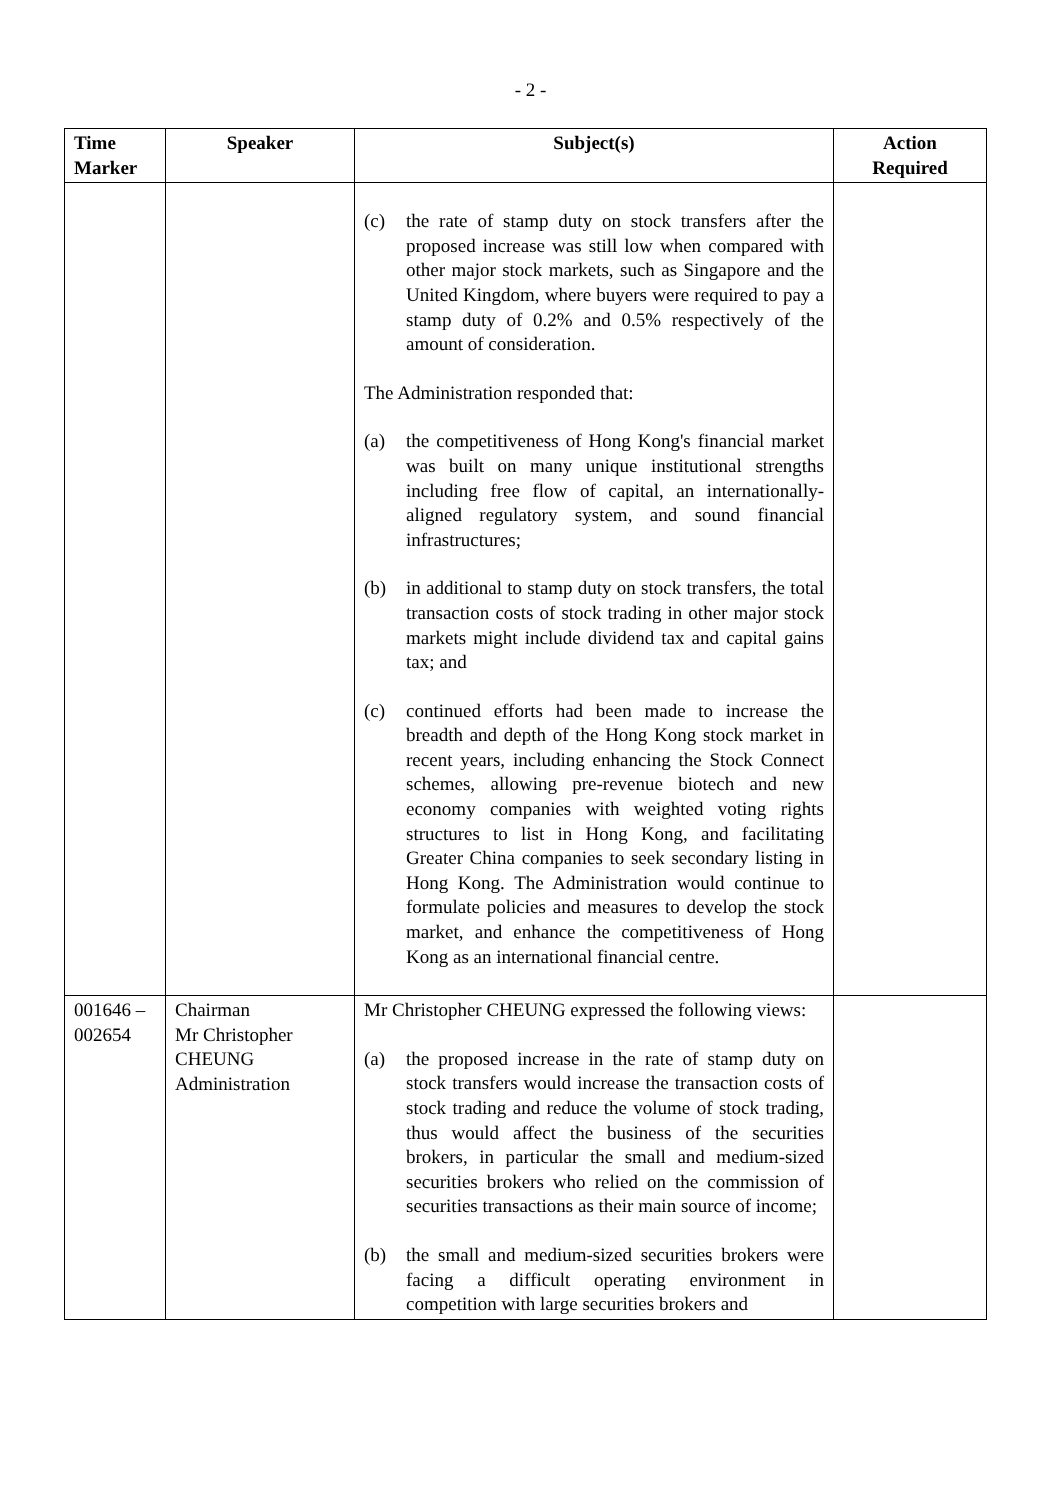- 2 -
| Time Marker | Speaker | Subject(s) | Action Required |
| --- | --- | --- | --- |
| | | (c) the rate of stamp duty on stock transfers after the proposed increase was still low when compared with other major stock markets, such as Singapore and the United Kingdom, where buyers were required to pay a stamp duty of 0.2% and 0.5% respectively of the amount of consideration. The Administration responded that: (a) the competitiveness of Hong Kong's financial market was built on many unique institutional strengths including free flow of capital, an internationally-aligned regulatory system, and sound financial infrastructures; (b) in additional to stamp duty on stock transfers, the total transaction costs of stock trading in other major stock markets might include dividend tax and capital gains tax; and (c) continued efforts had been made to increase the breadth and depth of the Hong Kong stock market in recent years, including enhancing the Stock Connect schemes, allowing pre-revenue biotech and new economy companies with weighted voting rights structures to list in Hong Kong, and facilitating Greater China companies to seek secondary listing in Hong Kong. The Administration would continue to formulate policies and measures to develop the stock market, and enhance the competitiveness of Hong Kong as an international financial centre. | |
| 001646 – 002654 | Chairman Mr Christopher CHEUNG Administration | Mr Christopher CHEUNG expressed the following views: (a) the proposed increase in the rate of stamp duty on stock transfers would increase the transaction costs of stock trading and reduce the volume of stock trading, thus would affect the business of the securities brokers, in particular the small and medium-sized securities brokers who relied on the commission of securities transactions as their main source of income; (b) the small and medium-sized securities brokers were facing a difficult operating environment in competition with large securities brokers and | |